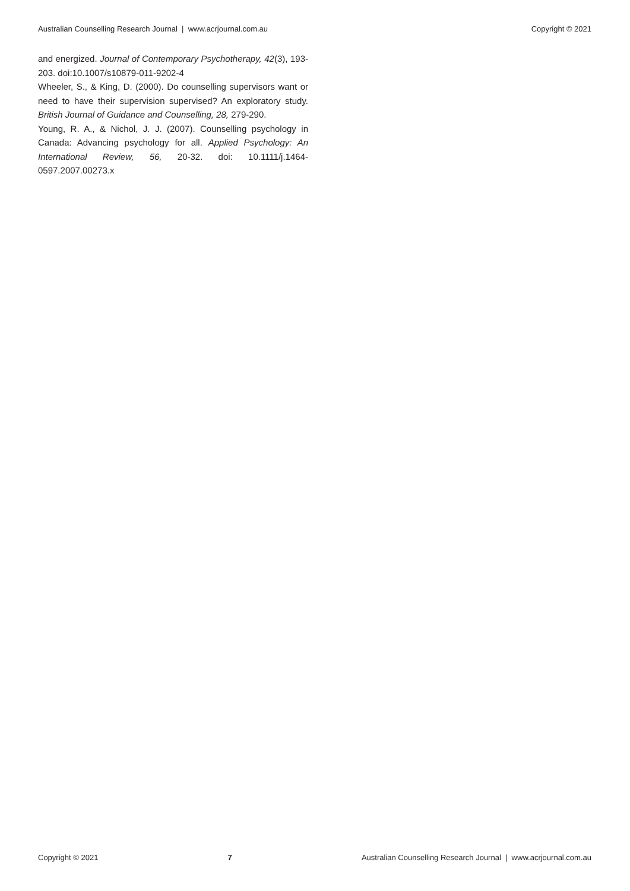Australian Counselling Research Journal | www.acrjournal.com.au Copyright © 2021
and energized. Journal of Contemporary Psychotherapy, 42(3), 193-203. doi:10.1007/s10879-011-9202-4
Wheeler, S., & King, D. (2000). Do counselling supervisors want or need to have their supervision supervised? An exploratory study. British Journal of Guidance and Counselling, 28, 279-290.
Young, R. A., & Nichol, J. J. (2007). Counselling psychology in Canada: Advancing psychology for all. Applied Psychology: An International Review, 56, 20-32. doi: 10.1111/j.1464-0597.2007.00273.x
Copyright © 2021 7 Australian Counselling Research Journal | www.acrjournal.com.au